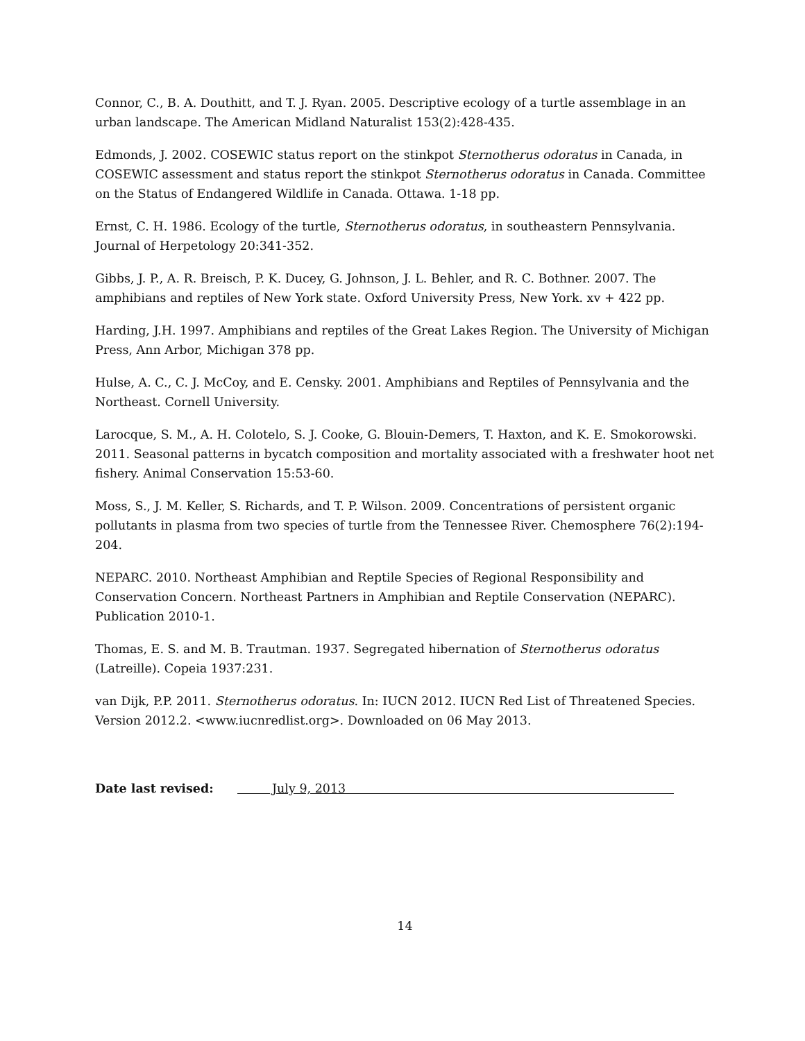Connor, C., B. A. Douthitt, and T. J. Ryan. 2005. Descriptive ecology of a turtle assemblage in an urban landscape. The American Midland Naturalist 153(2):428-435.
Edmonds, J. 2002. COSEWIC status report on the stinkpot Sternotherus odoratus in Canada, in COSEWIC assessment and status report the stinkpot Sternotherus odoratus in Canada. Committee on the Status of Endangered Wildlife in Canada. Ottawa. 1-18 pp.
Ernst, C. H. 1986. Ecology of the turtle, Sternotherus odoratus, in southeastern Pennsylvania. Journal of Herpetology 20:341-352.
Gibbs, J. P., A. R. Breisch, P. K. Ducey, G. Johnson, J. L. Behler, and R. C. Bothner. 2007. The amphibians and reptiles of New York state. Oxford University Press, New York. xv + 422 pp.
Harding, J.H. 1997. Amphibians and reptiles of the Great Lakes Region. The University of Michigan Press, Ann Arbor, Michigan 378 pp.
Hulse, A. C., C. J. McCoy, and E. Censky. 2001. Amphibians and Reptiles of Pennsylvania and the Northeast. Cornell University.
Larocque, S. M., A. H. Colotelo, S. J. Cooke, G. Blouin-Demers, T. Haxton, and K. E. Smokorowski. 2011. Seasonal patterns in bycatch composition and mortality associated with a freshwater hoot net fishery. Animal Conservation 15:53-60.
Moss, S., J. M. Keller, S. Richards, and T. P. Wilson. 2009. Concentrations of persistent organic pollutants in plasma from two species of turtle from the Tennessee River. Chemosphere 76(2):194-204.
NEPARC. 2010. Northeast Amphibian and Reptile Species of Regional Responsibility and Conservation Concern. Northeast Partners in Amphibian and Reptile Conservation (NEPARC). Publication 2010-1.
Thomas, E. S. and M. B. Trautman. 1937. Segregated hibernation of Sternotherus odoratus (Latreille). Copeia 1937:231.
van Dijk, P.P. 2011. Sternotherus odoratus. In: IUCN 2012. IUCN Red List of Threatened Species. Version 2012.2. <www.iucnredlist.org>. Downloaded on 06 May 2013.
Date last revised: July 9, 2013
14